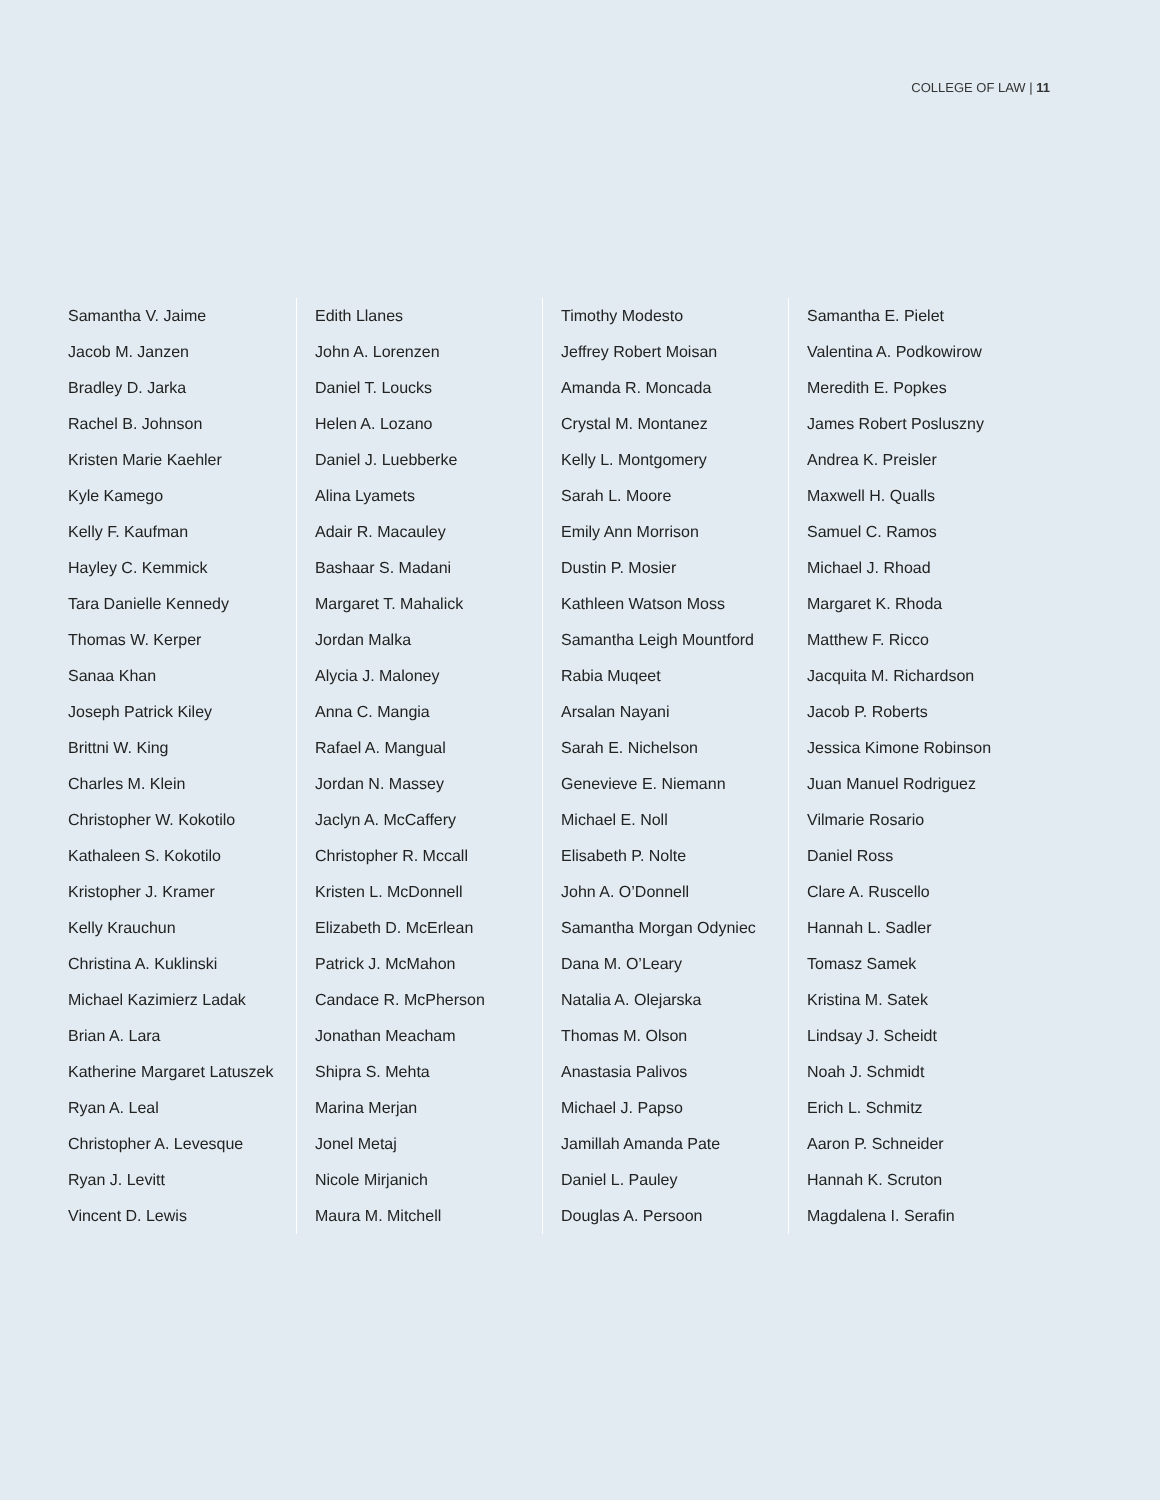COLLEGE OF LAW | 11
Samantha V. Jaime
Jacob M. Janzen
Bradley D. Jarka
Rachel B. Johnson
Kristen Marie Kaehler
Kyle Kamego
Kelly F. Kaufman
Hayley C. Kemmick
Tara Danielle Kennedy
Thomas W. Kerper
Sanaa Khan
Joseph Patrick Kiley
Brittni W. King
Charles M. Klein
Christopher W. Kokotilo
Kathaleen S. Kokotilo
Kristopher J. Kramer
Kelly Krauchun
Christina A. Kuklinski
Michael Kazimierz Ladak
Brian A. Lara
Katherine Margaret Latuszek
Ryan A. Leal
Christopher A. Levesque
Ryan J. Levitt
Vincent D. Lewis
Edith Llanes
John A. Lorenzen
Daniel T. Loucks
Helen A. Lozano
Daniel J. Luebberke
Alina Lyamets
Adair R. Macauley
Bashaar S. Madani
Margaret T. Mahalick
Jordan Malka
Alycia J. Maloney
Anna C. Mangia
Rafael A. Mangual
Jordan N. Massey
Jaclyn A. McCaffery
Christopher R. Mccall
Kristen L. McDonnell
Elizabeth D. McErlean
Patrick J. McMahon
Candace R. McPherson
Jonathan Meacham
Shipra S. Mehta
Marina Merjan
Jonel Metaj
Nicole Mirjanich
Maura M. Mitchell
Timothy Modesto
Jeffrey Robert Moisan
Amanda R. Moncada
Crystal M. Montanez
Kelly L. Montgomery
Sarah L. Moore
Emily Ann Morrison
Dustin P. Mosier
Kathleen Watson Moss
Samantha Leigh Mountford
Rabia Muqeet
Arsalan Nayani
Sarah E. Nichelson
Genevieve E. Niemann
Michael E. Noll
Elisabeth P. Nolte
John A. O’Donnell
Samantha Morgan Odyniec
Dana M. O’Leary
Natalia A. Olejarska
Thomas M. Olson
Anastasia Palivos
Michael J. Papso
Jamillah Amanda Pate
Daniel L. Pauley
Douglas A. Persoon
Samantha E. Pielet
Valentina A. Podkowirow
Meredith E. Popkes
James Robert Posluszny
Andrea K. Preisler
Maxwell H. Qualls
Samuel C. Ramos
Michael J. Rhoad
Margaret K. Rhoda
Matthew F. Ricco
Jacquita M. Richardson
Jacob P. Roberts
Jessica Kimone Robinson
Juan Manuel Rodriguez
Vilmarie Rosario
Daniel Ross
Clare A. Ruscello
Hannah L. Sadler
Tomasz Samek
Kristina M. Satek
Lindsay J. Scheidt
Noah J. Schmidt
Erich L. Schmitz
Aaron P. Schneider
Hannah K. Scruton
Magdalena I. Serafin